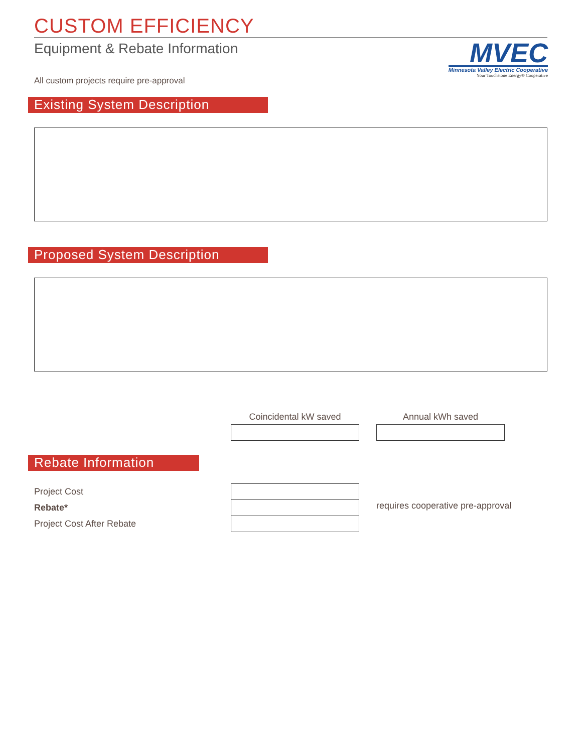CUSTOM EFFICIENCY
Equipment & Rebate Information
MVEC
Minnesota Valley Electric Cooperative
Your Touchstone Energy® Cooperative
All custom projects require pre-approval
Existing System Description
Proposed System Description
Coincidental kW saved Annual kWh saved
Rebate Information
Project Cost
Rebate*
Project Cost After Rebate
requires cooperative pre-approval